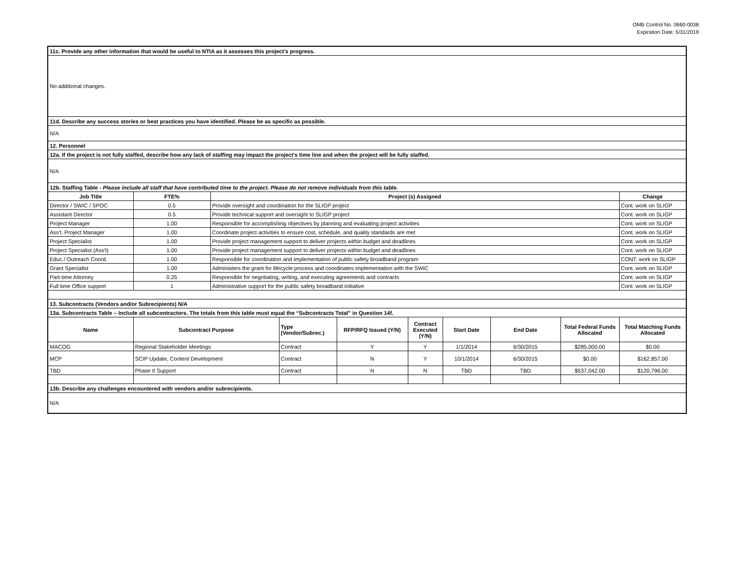OMB Control No. 0660-0038
Expiration Date: 5/31/2019
| 11c. Provide any other information that would be useful to NTIA as it assesses this project’s progress. | | | | | | | | | |
| No additional changes. | | | | | | | | | |
| 11d. Describe any success stories or best practices you have identified. Please be as specific as possible. | | | | | | | | | |
| N/A | | | | | | | | | |
| 12. Personnel | | | | | | | | | |
| 12a. If the project is not fully staffed, describe how any lack of staffing may impact the project’s time line and when the project will be fully staffed. | | | | | | | | | |
| N/A | | | | | | | | | |
| 12b. Staffing Table - Please include all staff that have contributed time to the project. Please do not remove individuals from this table. | | | | | | | | | |
| Job Title | FTE% | Project (s) Assigned | | | | | | | Change |
| Director / SWIC / SPOC | 0.5 | Provide oversight and coordination for the SLIGP project | | | | | | | Cont. work on SLIGP |
| Assistant Director | 0.5 | Provide technical support and oversight to SLIGP project | | | | | | | Cont. work on SLIGP |
| Project Manager | 1.00 | Responsible for accomplishing objectives by planning and evaluating project activities | | | | | | | Cont. work on SLIGP |
| Ass't. Project Manager | 1.00 | Coordinate project activities to ensure cost, schedule, and quality standards are met | | | | | | | Cont. work on SLIGP |
| Project Specialist | 1.00 | Provide project management support to deliver projects within budget and deadlines | | | | | | | Cont. work on SLIGP |
| Project Specialist (Ass't) | 1.00 | Provide project management support to deliver projects within budget and deadlines | | | | | | | Cont. work on SLIGP |
| Educ./ Outreach Coord. | 1.00 | Responsible for coordination and implementation of public safety broadband program | | | | | | | CONT. work on SLIGP |
| Grant Specialist | 1.00 | Administers the grant for lifecycle process and coordinates implementation with the SWIC | | | | | | | Cont. work on SLIGP |
| Part-time Attorney | 0.25 | Responsible for negotiating, writing, and executing agreements and contracts | | | | | | | Cont. work on SLIGP |
| Full time Office support | 1 | Administrative support for the public safety broadband initiative | | | | | | | Cont. work on SLIGP |
| 13. Subcontracts (Vendors and/or Subrecipients) N/A | | | | | | | | | |
| 13a. Subcontracts Table – Include all subcontractors. The totals from this table must equal the “Subcontracts Total” in Question 14f. | | | | | | | | | |
| Name | Subcontract Purpose | | Type (Vendor/Subrec.) | RFP/RFQ Issued (Y/N) | Contract Executed (Y/N) | Start Date | End Date | Total Federal Funds Allocated | Total Matching Funds Allocated |
| MACOG | Regional Stakeholder Meetings | | Contract | Y | Y | 1/1/2014 | 6/30/2015 | $285,000.00 | $0.00 |
| MCP | SCIP Update, Content Development | | Contract | N | Y | 10/1/2014 | 6/30/2015 | $0.00 | $162,857.00 |
| TBD | Phase II Support | | Contract | N | N | TBD | TBD | $537,042.00 | $120,796.00 |
| 13b. Describe any challenges encountered with vendors and/or subrecipients. | | | | | | | | | |
| N/A | | | | | | | | | |